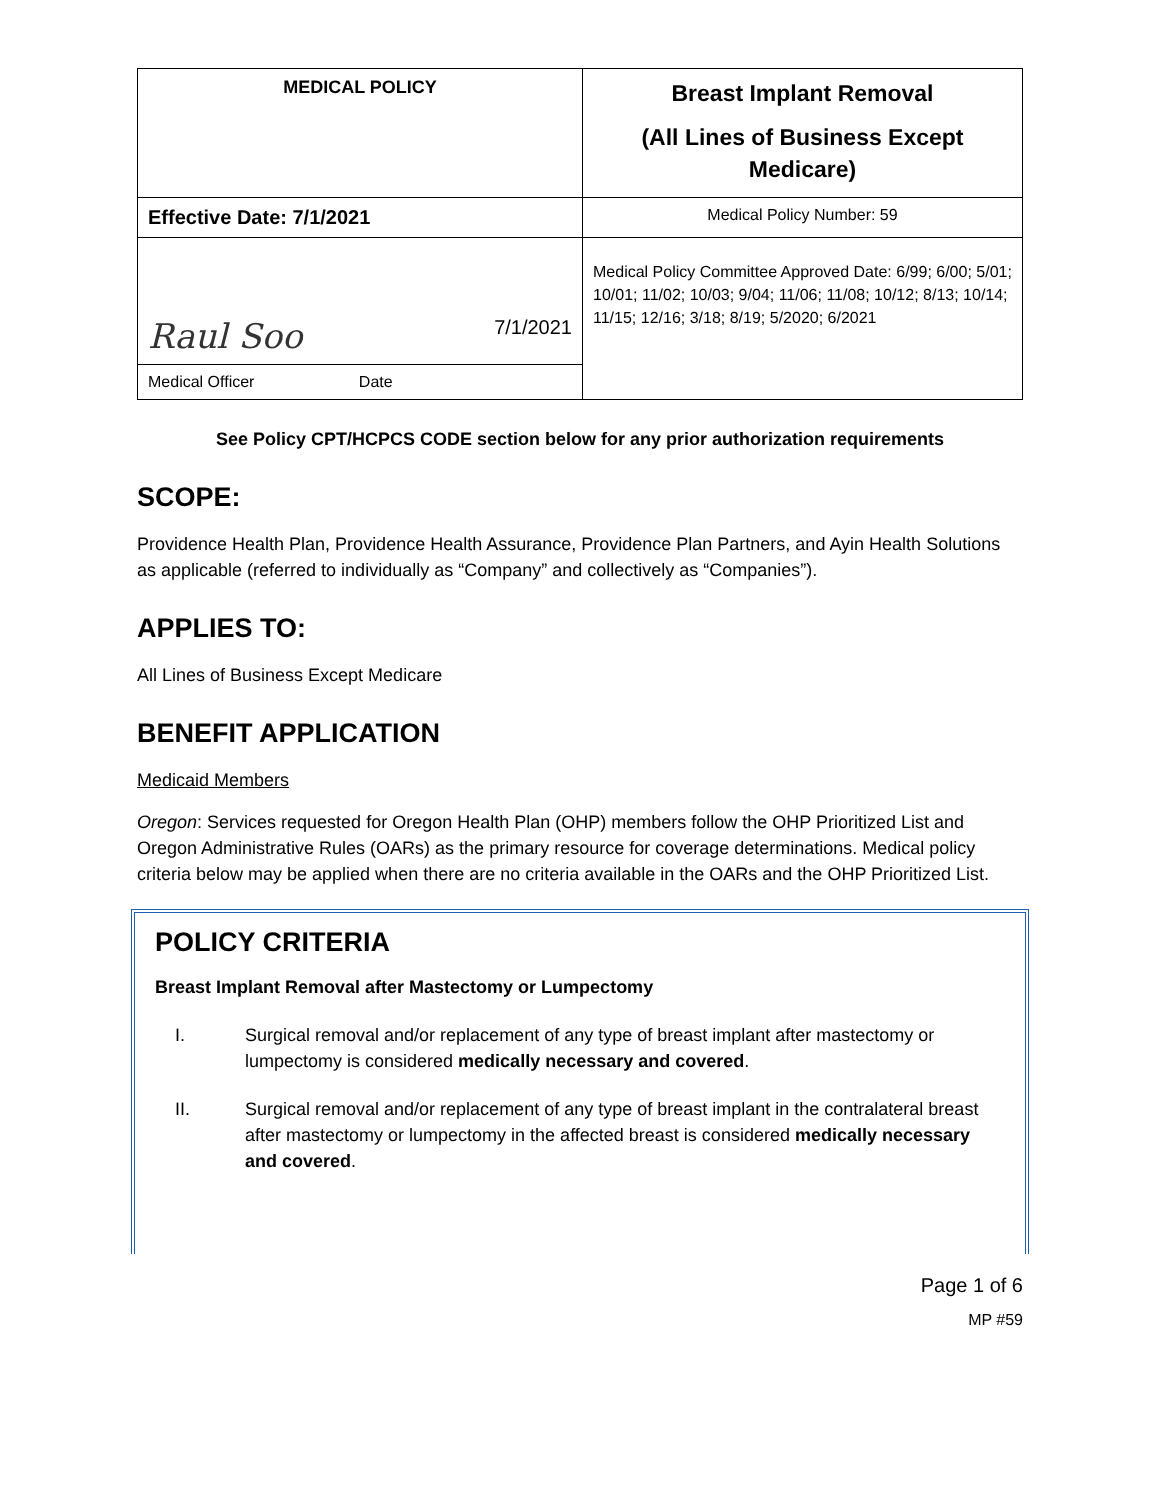| MEDICAL POLICY | Breast Implant Removal (All Lines of Business Except Medicare) |
| Effective Date: 7/1/2021 | Medical Policy Number: 59 |
| Raul Soo 7/1/2021 | Medical Policy Committee Approved Date: 6/99; 6/00; 5/01; 10/01; 11/02; 10/03; 9/04; 11/06; 11/08; 10/12; 8/13; 10/14; 11/15; 12/16; 3/18; 8/19; 5/2020; 6/2021 |
| Medical Officer Date | |
See Policy CPT/HCPCS CODE section below for any prior authorization requirements
SCOPE:
Providence Health Plan, Providence Health Assurance, Providence Plan Partners, and Ayin Health Solutions as applicable (referred to individually as “Company” and collectively as “Companies”).
APPLIES TO:
All Lines of Business Except Medicare
BENEFIT APPLICATION
Medicaid Members
Oregon: Services requested for Oregon Health Plan (OHP) members follow the OHP Prioritized List and Oregon Administrative Rules (OARs) as the primary resource for coverage determinations. Medical policy criteria below may be applied when there are no criteria available in the OARs and the OHP Prioritized List.
POLICY CRITERIA
Breast Implant Removal after Mastectomy or Lumpectomy
I. Surgical removal and/or replacement of any type of breast implant after mastectomy or lumpectomy is considered medically necessary and covered.
II. Surgical removal and/or replacement of any type of breast implant in the contralateral breast after mastectomy or lumpectomy in the affected breast is considered medically necessary and covered.
Page 1 of 6
MP #59